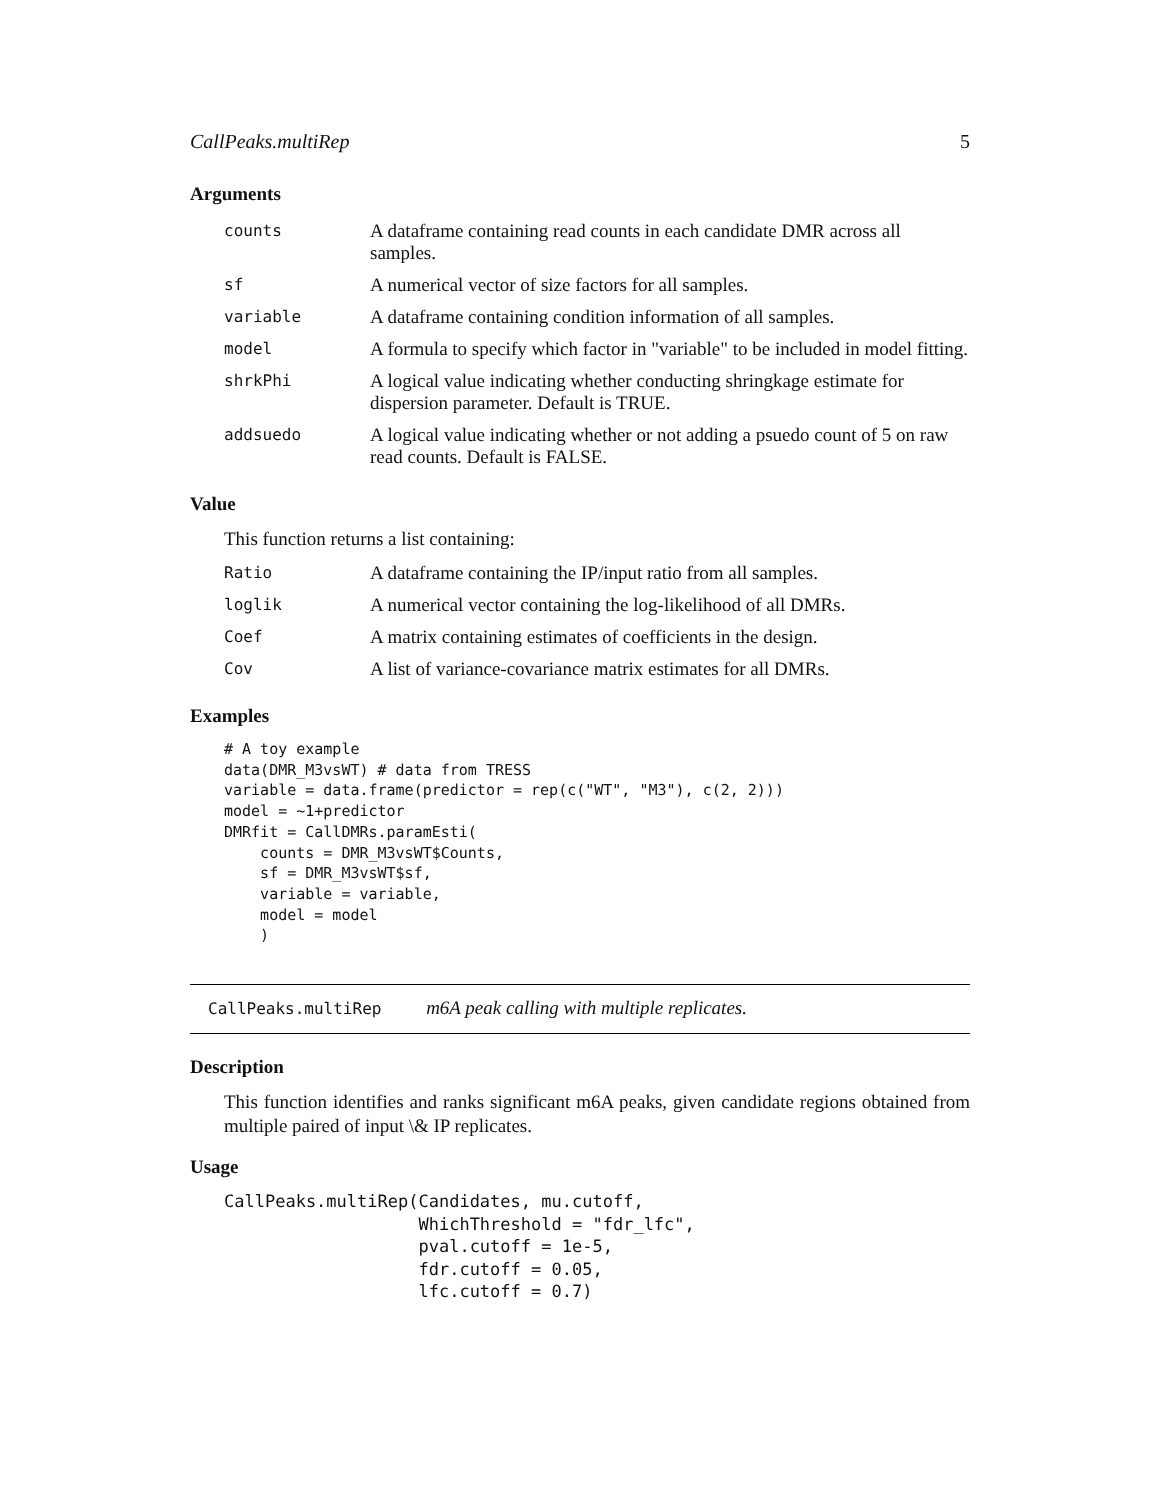CallPeaks.multiRep 5
Arguments
| counts | A dataframe containing read counts in each candidate DMR across all samples. |
| sf | A numerical vector of size factors for all samples. |
| variable | A dataframe containing condition information of all samples. |
| model | A formula to specify which factor in "variable" to be included in model fitting. |
| shrkPhi | A logical value indicating whether conducting shringkage estimate for dispersion parameter. Default is TRUE. |
| addsuedo | A logical value indicating whether or not adding a psuedo count of 5 on raw read counts. Default is FALSE. |
Value
This function returns a list containing:
| Ratio | A dataframe containing the IP/input ratio from all samples. |
| loglik | A numerical vector containing the log-likelihood of all DMRs. |
| Coef | A matrix containing estimates of coefficients in the design. |
| Cov | A list of variance-covariance matrix estimates for all DMRs. |
Examples
# A toy example
data(DMR_M3vsWT) # data from TRESS
variable = data.frame(predictor = rep(c("WT", "M3"), c(2, 2)))
model = ~1+predictor
DMRfit = CallDMRs.paramEsti(
    counts = DMR_M3vsWT$Counts,
    sf = DMR_M3vsWT$sf,
    variable = variable,
    model = model
    )
CallPeaks.multiRep m6A peak calling with multiple replicates.
Description
This function identifies and ranks significant m6A peaks, given candidate regions obtained from multiple paired of input \& IP replicates.
Usage
CallPeaks.multiRep(Candidates, mu.cutoff,
                   WhichThreshold = "fdr_lfc",
                   pval.cutoff = 1e-5,
                   fdr.cutoff = 0.05,
                   lfc.cutoff = 0.7)